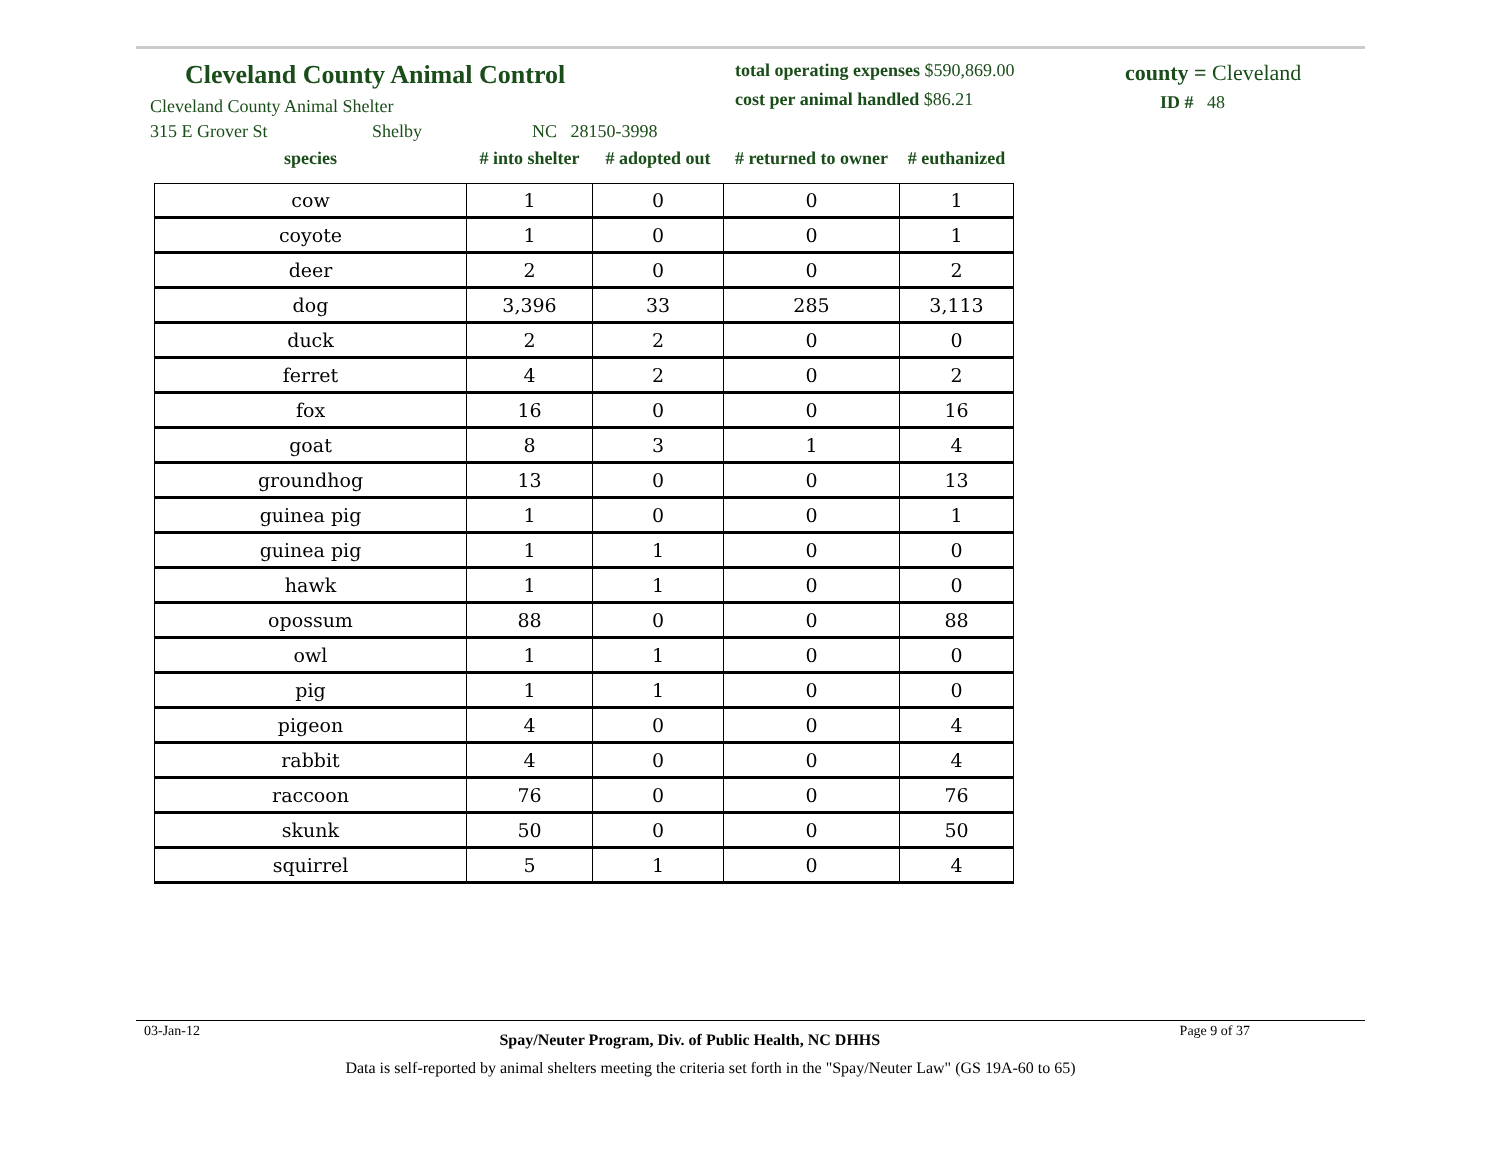Cleveland County Animal Control
Cleveland County Animal Shelter
total operating expenses $590,869.00
cost per animal handled $86.21
county = Cleveland
ID # 48
315 E Grover St Shelby NC 28150-3998
| species | # into shelter | # adopted out | # returned to owner | # euthanized |
| --- | --- | --- | --- | --- |
| cow | 1 | 0 | 0 | 1 |
| coyote | 1 | 0 | 0 | 1 |
| deer | 2 | 0 | 0 | 2 |
| dog | 3,396 | 33 | 285 | 3,113 |
| duck | 2 | 2 | 0 | 0 |
| ferret | 4 | 2 | 0 | 2 |
| fox | 16 | 0 | 0 | 16 |
| goat | 8 | 3 | 1 | 4 |
| groundhog | 13 | 0 | 0 | 13 |
| guinea pig | 1 | 0 | 0 | 1 |
| guinea pig | 1 | 1 | 0 | 0 |
| hawk | 1 | 1 | 0 | 0 |
| opossum | 88 | 0 | 0 | 88 |
| owl | 1 | 1 | 0 | 0 |
| pig | 1 | 1 | 0 | 0 |
| pigeon | 4 | 0 | 0 | 4 |
| rabbit | 4 | 0 | 0 | 4 |
| raccoon | 76 | 0 | 0 | 76 |
| skunk | 50 | 0 | 0 | 50 |
| squirrel | 5 | 1 | 0 | 4 |
03-Jan-12 Spay/Neuter Program, Div. of Public Health, NC DHHS Page 9 of 37
Data is self-reported by animal shelters meeting the criteria set forth in the "Spay/Neuter Law" (GS 19A-60 to 65)